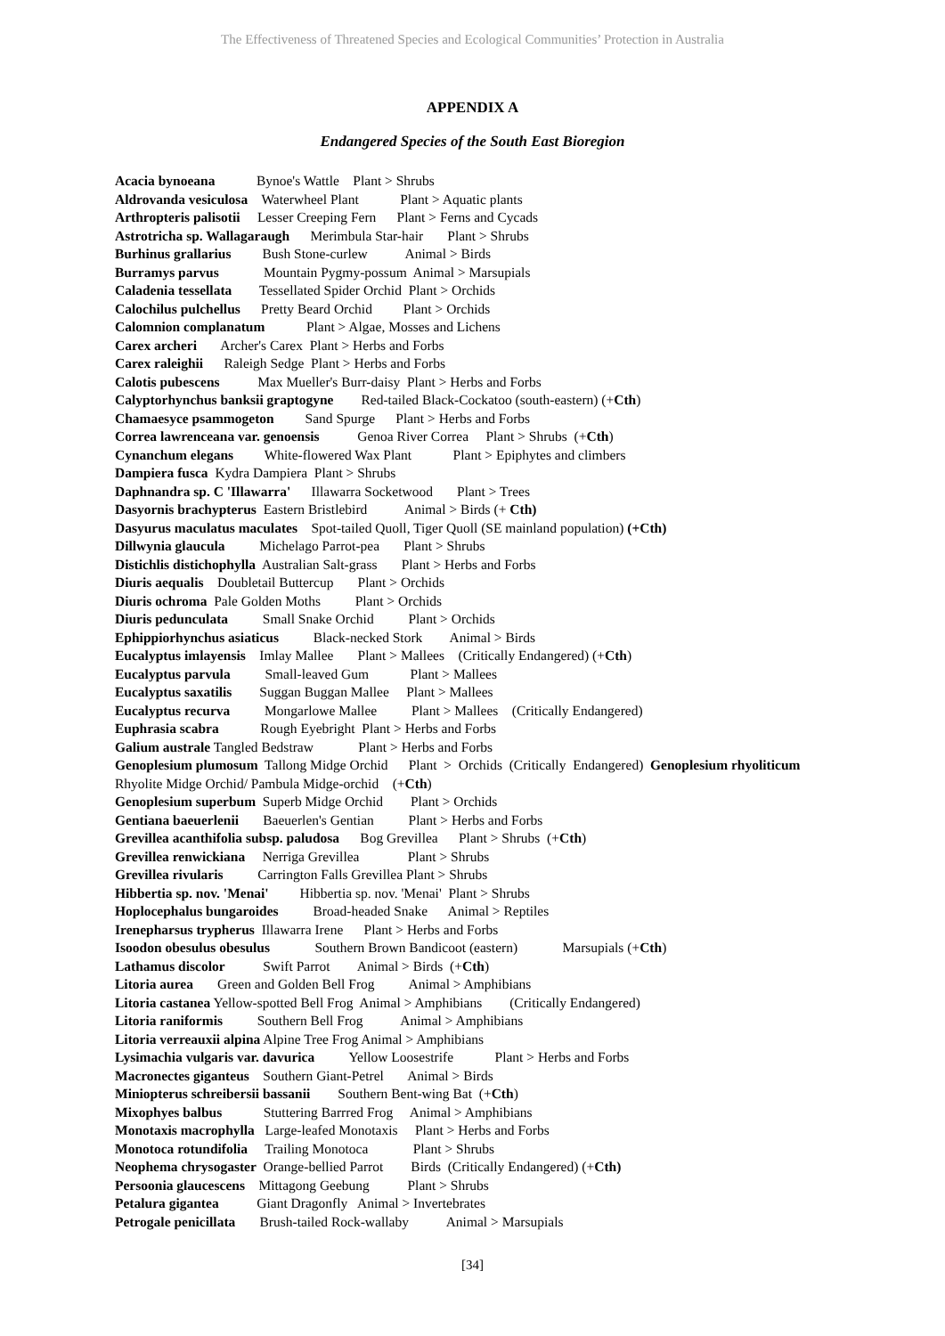The Effectiveness of Threatened Species and Ecological Communities’ Protection in Australia
APPENDIX A
Endangered Species of the South East Bioregion
Acacia bynoeana Bynoe's Wattle Plant > Shrubs
Aldrovanda vesiculosa Waterwheel Plant Plant > Aquatic plants
Arthropteris palisotii Lesser Creeping Fern Plant > Ferns and Cycads
Astrotricha sp. Wallagaraugh Merimbula Star-hair Plant > Shrubs
Burhinus grallarius Bush Stone-curlew Animal > Birds
Burramys parvus Mountain Pygmy-possum Animal > Marsupials
Caladenia tessellata Tessellated Spider Orchid Plant > Orchids
Calochilus pulchellus Pretty Beard Orchid Plant > Orchids
Calomnion complanatum Plant > Algae, Mosses and Lichens
Carex archeri Archer's Carex Plant > Herbs and Forbs
Carex raleighii Raleigh Sedge Plant > Herbs and Forbs
Calotis pubescens Max Mueller's Burr-daisy Plant > Herbs and Forbs
Calyptorhynchus banksii graptogyne Red-tailed Black-Cockatoo (south-eastern) (+Cth)
Chamaesyce psammogeton Sand Spurge Plant > Herbs and Forbs
Correa lawrenceana var. genoensis Genoa River Correa Plant > Shrubs (+Cth)
Cynanchum elegans White-flowered Wax Plant Plant > Epiphytes and climbers
Dampiera fusca Kydra Dampiera Plant > Shrubs
Daphnandra sp. C 'Illawarra' Illawarra Socketwood Plant > Trees
Dasyornis brachypterus Eastern Bristlebird Animal > Birds (+ Cth)
Dasyurus maculatus maculates Spot-tailed Quoll, Tiger Quoll (SE mainland population) (+Cth)
Dillwynia glaucula Michelago Parrot-pea Plant > Shrubs
Distichlis distichophylla Australian Salt-grass Plant > Herbs and Forbs
Diuris aequalis Doubletail Buttercup Plant > Orchids
Diuris ochroma Pale Golden Moths Plant > Orchids
Diuris pedunculata Small Snake Orchid Plant > Orchids
Ephippiorhynchus asiaticus Black-necked Stork Animal > Birds
Eucalyptus imlayensis Imlay Mallee Plant > Mallees (Critically Endangered) (+Cth)
Eucalyptus parvula Small-leaved Gum Plant > Mallees
Eucalyptus saxatilis Suggan Buggan Mallee Plant > Mallees
Eucalyptus recurva Mongarlowe Mallee Plant > Mallees (Critically Endangered)
Euphrasia scabra Rough Eyebright Plant > Herbs and Forbs
Galium australe Tangled Bedstraw Plant > Herbs and Forbs
Genoplesium plumosum Tallong Midge Orchid Plant > Orchids (Critically Endangered) Genoplesium rhyoliticum Rhyolite Midge Orchid/ Pambula Midge-orchid (+Cth)
Genoplesium superbum Superb Midge Orchid Plant > Orchids
Gentiana baeuerlenii Baeuerlen's Gentian Plant > Herbs and Forbs
Grevillea acanthifolia subsp. paludosa Bog Grevillea Plant > Shrubs (+Cth)
Grevillea renwickiana Nerriga Grevillea Plant > Shrubs
Grevillea rivularis Carrington Falls Grevillea Plant > Shrubs
Hibbertia sp. nov. 'Menai' Hibbertia sp. nov. 'Menai' Plant > Shrubs
Hoplocephalus bungaroides Broad-headed Snake Animal > Reptiles
Irenepharsus trypherus Illawarra Irene Plant > Herbs and Forbs
Isoodon obesulus obesulus Southern Brown Bandicoot (eastern) Marsupials (+Cth)
Lathamus discolor Swift Parrot Animal > Birds (+Cth)
Litoria aurea Green and Golden Bell Frog Animal > Amphibians
Litoria castanea Yellow-spotted Bell Frog Animal > Amphibians (Critically Endangered)
Litoria raniformis Southern Bell Frog Animal > Amphibians
Litoria verreauxii alpina Alpine Tree Frog Animal > Amphibians
Lysimachia vulgaris var. davurica Yellow Loosestrife Plant > Herbs and Forbs
Macronectes giganteus Southern Giant-Petrel Animal > Birds
Miniopterus schreibersii bassanii Southern Bent-wing Bat (+Cth)
Mixophyes balbus Stuttering Barrred Frog Animal > Amphibians
Monotaxis macrophylla Large-leafed Monotaxis Plant > Herbs and Forbs
Monotoca rotundifolia Trailing Monotoca Plant > Shrubs
Neophema chrysogaster Orange-bellied Parrot Birds (Critically Endangered) (+Cth)
Persoonia glaucescens Mittagong Geebung Plant > Shrubs
Petalura gigantea Giant Dragonfly Animal > Invertebrates
Petrogale penicillata Brush-tailed Rock-wallaby Animal > Marsupials
[34]